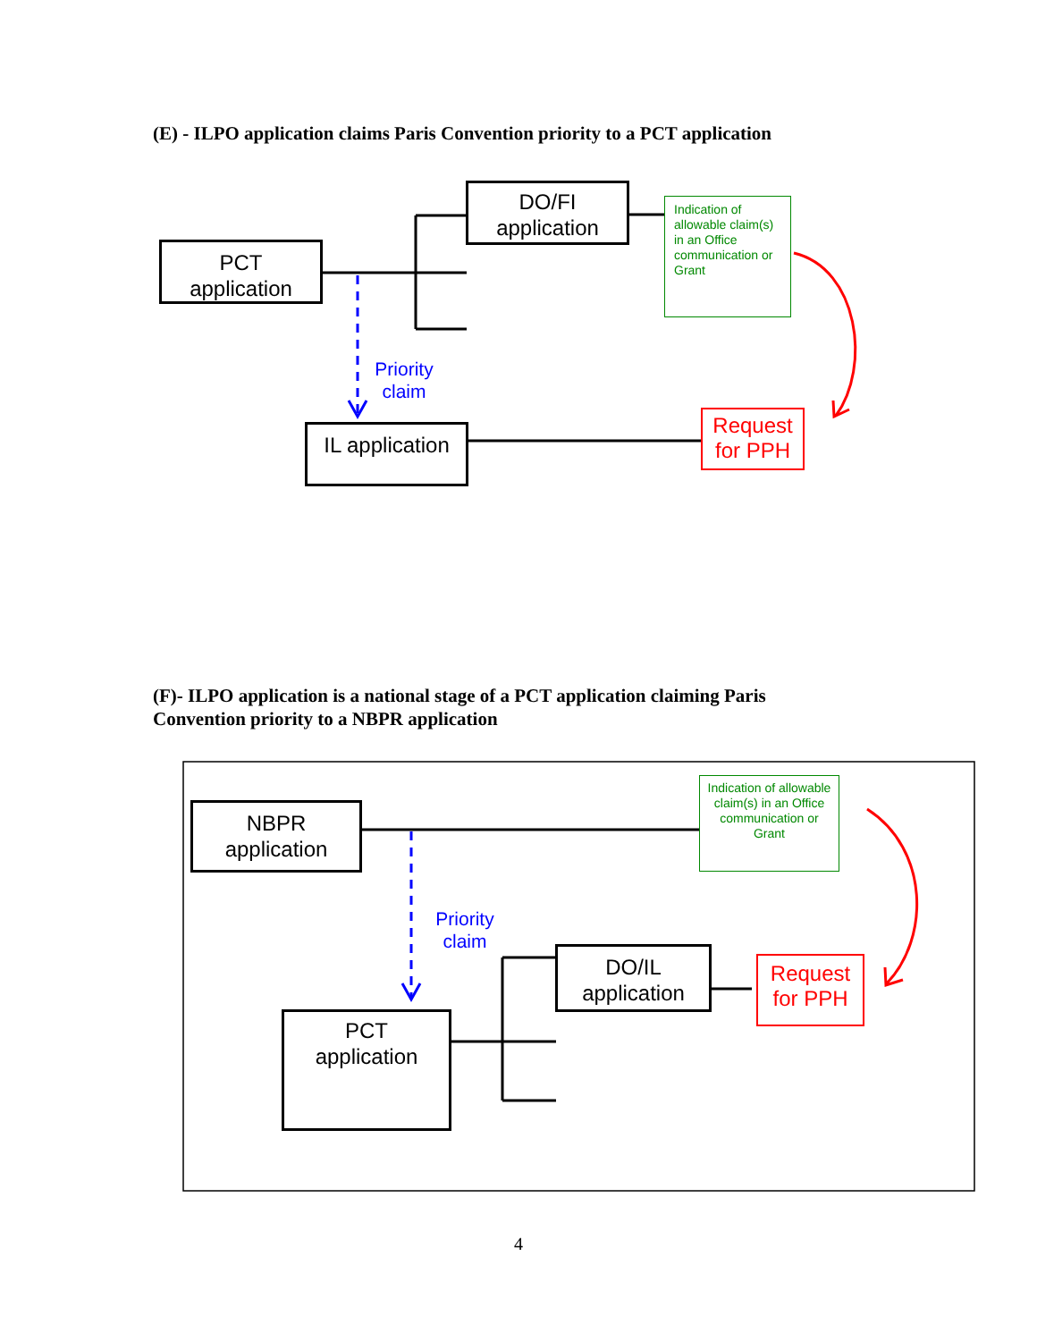(E) - ILPO application claims Paris Convention priority to a PCT application
PCT
application
DO/FI
application
Indication of allowable claim(s) in an Office communication or Grant
Priority
claim
IL application
Request
for PPH
(F)- ILPO application is a national stage of a PCT application claiming Paris
Convention priority to a NBPR application
NBPR
application
Indication of allowable claim(s) in an Office communication or Grant
Priority
claim
DO/IL
application
Request
for PPH
PCT
application
4